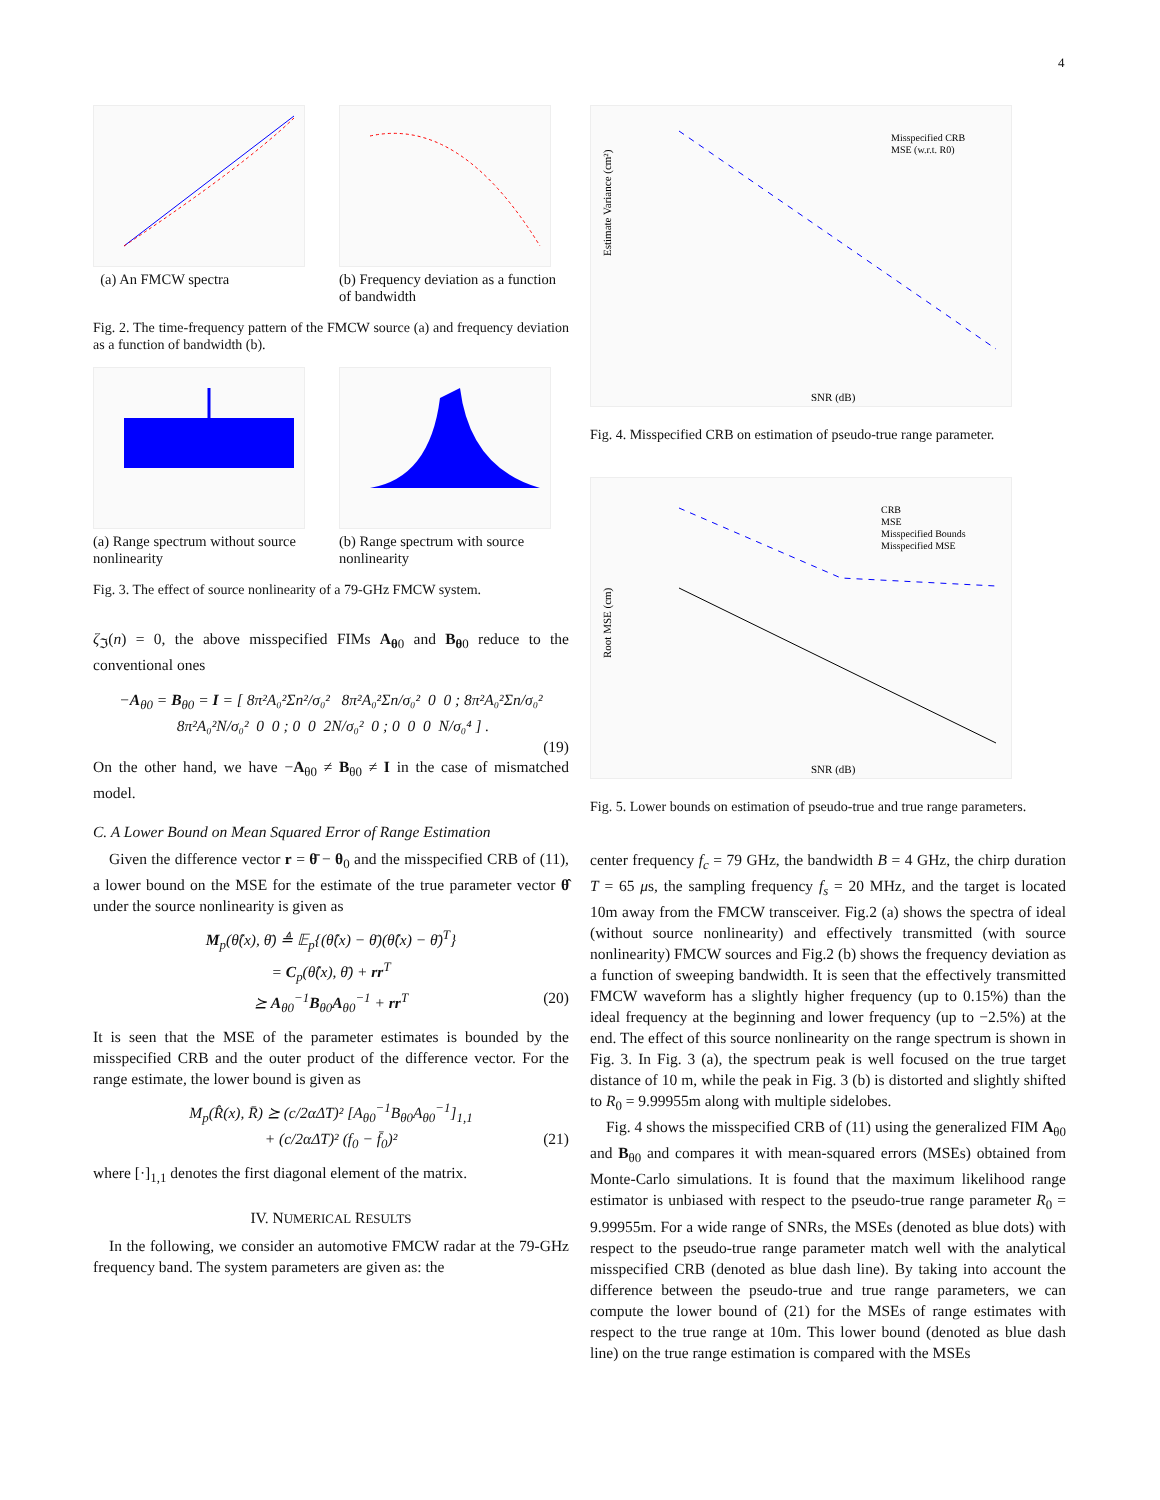4
(a) An FMCW spectra
(b) Frequency deviation as a function of bandwidth
Fig. 2. The time-frequency pattern of the FMCW source (a) and frequency deviation as a function of bandwidth (b).
(a) Range spectrum without source nonlinearity
(b) Range spectrum with source nonlinearity
Fig. 3. The effect of source nonlinearity of a 79-GHz FMCW system.
ζ<sub>ℑ</sub>(n) = 0, the above misspecified FIMs A<sub>θ0</sub> and B<sub>θ0</sub> reduce to the conventional ones
−A<sub>θ0</sub> = B<sub>θ0</sub> = I = [ 8π²A₀²Σn²/σ₀² 8π²A₀²Σn/σ₀² 0 0 ; 8π²A₀²Σn/σ₀² 8π²A₀²N/σ₀² 0 0 ; 0 0 2N/σ₀² 0 ; 0 0 0 N/σ₀⁴ ] .
(19)
On the other hand, we have −A<sub>θ0</sub> ≠ B<sub>θ0</sub> ≠ I in the case of mismatched model.
C. A Lower Bound on Mean Squared Error of Range Estimation
Given the difference vector r = θ̄ − θ<sub>0</sub> and the misspecified CRB of (11), a lower bound on the MSE for the estimate of the true parameter vector θ̂ under the source nonlinearity is given as
M<sub>p</sub>(θ̂(x), θ̄) ≜ 𝔼<sub>p</sub>{(θ̂(x) − θ̄)(θ̂(x) − θ̄)<sup>T</sup>}
= C<sub>p</sub>(θ̂(x), θ̄) + rr<sup>T</sup>
⪰ A<sub>θ0</sub><sup>−1</sup>B<sub>θ0</sub>A<sub>θ0</sub><sup>−1</sup> + rr<sup>T</sup> (20)
It is seen that the MSE of the parameter estimates is bounded by the misspecified CRB and the outer product of the difference vector. For the range estimate, the lower bound is given as
M<sub>p</sub>(R̂(x), R̄) ⪰ (c/2αΔT)² [A<sub>θ0</sub><sup>−1</sup>B<sub>θ0</sub>A<sub>θ0</sub><sup>−1</sup>]<sub>1,1</sub>
+ (c/2αΔT)² (f<sub>0</sub> − f̄<sub>0</sub>)² (21)
where [·]<sub>1,1</sub> denotes the first diagonal element of the matrix.
IV. NUMERICAL RESULTS
In the following, we consider an automotive FMCW radar at the 79-GHz frequency band. The system parameters are given as: the
Estimate Variance (cm²)
SNR (dB)
Misspecified CRB
MSE (w.r.t. R0)
Fig. 4. Misspecified CRB on estimation of pseudo-true range parameter.
Root MSE (cm)
SNR (dB)
CRB
MSE
Misspecified Bounds
Misspecified MSE
Fig. 5. Lower bounds on estimation of pseudo-true and true range parameters.
center frequency f<sub>c</sub> = 79 GHz, the bandwidth B = 4 GHz, the chirp duration T = 65 μs, the sampling frequency f<sub>s</sub> = 20 MHz, and the target is located 10m away from the FMCW transceiver. Fig.2 (a) shows the spectra of ideal (without source nonlinearity) and effectively transmitted (with source nonlinearity) FMCW sources and Fig.2 (b) shows the frequency deviation as a function of sweeping bandwidth. It is seen that the effectively transmitted FMCW waveform has a slightly higher frequency (up to 0.15%) than the ideal frequency at the beginning and lower frequency (up to −2.5%) at the end. The effect of this source nonlinearity on the range spectrum is shown in Fig. 3. In Fig. 3 (a), the spectrum peak is well focused on the true target distance of 10 m, while the peak in Fig. 3 (b) is distorted and slightly shifted to R<sub>0</sub> = 9.99955m along with multiple sidelobes.
Fig. 4 shows the misspecified CRB of (11) using the generalized FIM A<sub>θ0</sub> and B<sub>θ0</sub> and compares it with mean-squared errors (MSEs) obtained from Monte-Carlo simulations. It is found that the maximum likelihood range estimator is unbiased with respect to the pseudo-true range parameter R<sub>0</sub> = 9.99955m. For a wide range of SNRs, the MSEs (denoted as blue dots) with respect to the pseudo-true range parameter match well with the analytical misspecified CRB (denoted as blue dash line). By taking into account the difference between the pseudo-true and true range parameters, we can compute the lower bound of (21) for the MSEs of range estimates with respect to the true range at 10m. This lower bound (denoted as blue dash line) on the true range estimation is compared with the MSEs